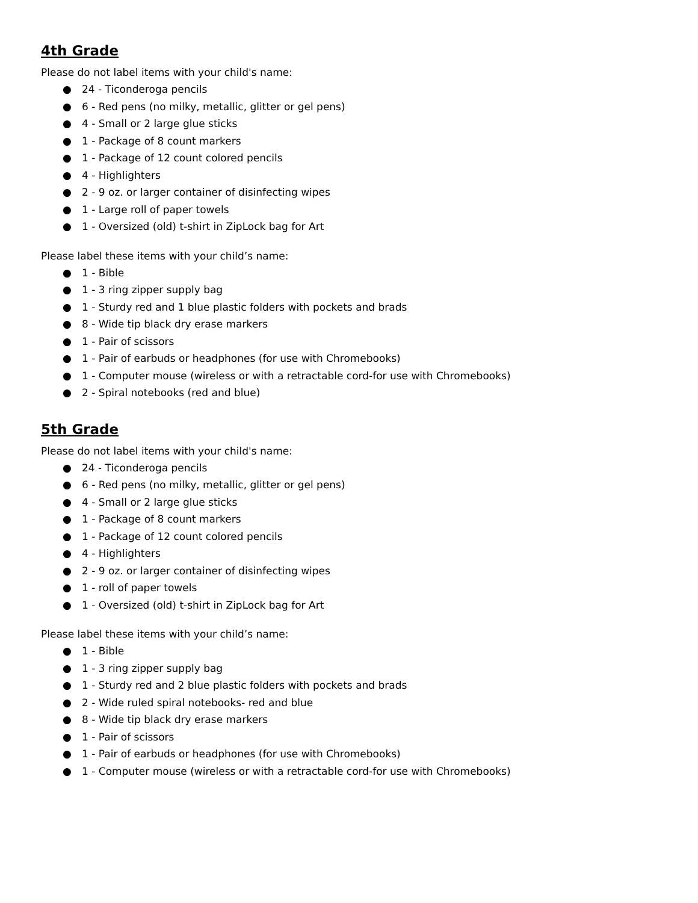4th Grade
Please do not label items with your child's name:
● 24 - Ticonderoga pencils
● 6 - Red pens (no milky, metallic, glitter or gel pens)
● 4 - Small or 2 large glue sticks
● 1 - Package of 8 count markers
● 1 - Package of 12 count colored pencils
● 4 - Highlighters
● 2 - 9 oz. or larger container of disinfecting wipes
● 1 - Large roll of paper towels
● 1 - Oversized (old) t-shirt in ZipLock bag for Art
Please label these items with your child’s name:
● 1 - Bible
● 1 - 3 ring zipper supply bag
● 1 - Sturdy red and 1 blue plastic folders with pockets and brads
● 8 - Wide tip black dry erase markers
● 1 - Pair of scissors
● 1 - Pair of earbuds or headphones (for use with Chromebooks)
● 1 - Computer mouse (wireless or with a retractable cord-for use with Chromebooks)
● 2 - Spiral notebooks (red and blue)
5th Grade
Please do not label items with your child's name:
● 24 - Ticonderoga pencils
● 6 - Red pens (no milky, metallic, glitter or gel pens)
● 4 - Small or 2 large glue sticks
● 1 - Package of 8 count markers
● 1 - Package of 12 count colored pencils
● 4 - Highlighters
● 2 - 9 oz. or larger container of disinfecting wipes
● 1 - roll of paper towels
● 1 - Oversized (old) t-shirt in ZipLock bag for Art
Please label these items with your child’s name:
● 1 - Bible
● 1 - 3 ring zipper supply bag
● 1 - Sturdy red and 2 blue plastic folders with pockets and brads
● 2 - Wide ruled spiral notebooks- red and blue
● 8 - Wide tip black dry erase markers
● 1 - Pair of scissors
● 1 - Pair of earbuds or headphones (for use with Chromebooks)
● 1 - Computer mouse (wireless or with a retractable cord-for use with Chromebooks)